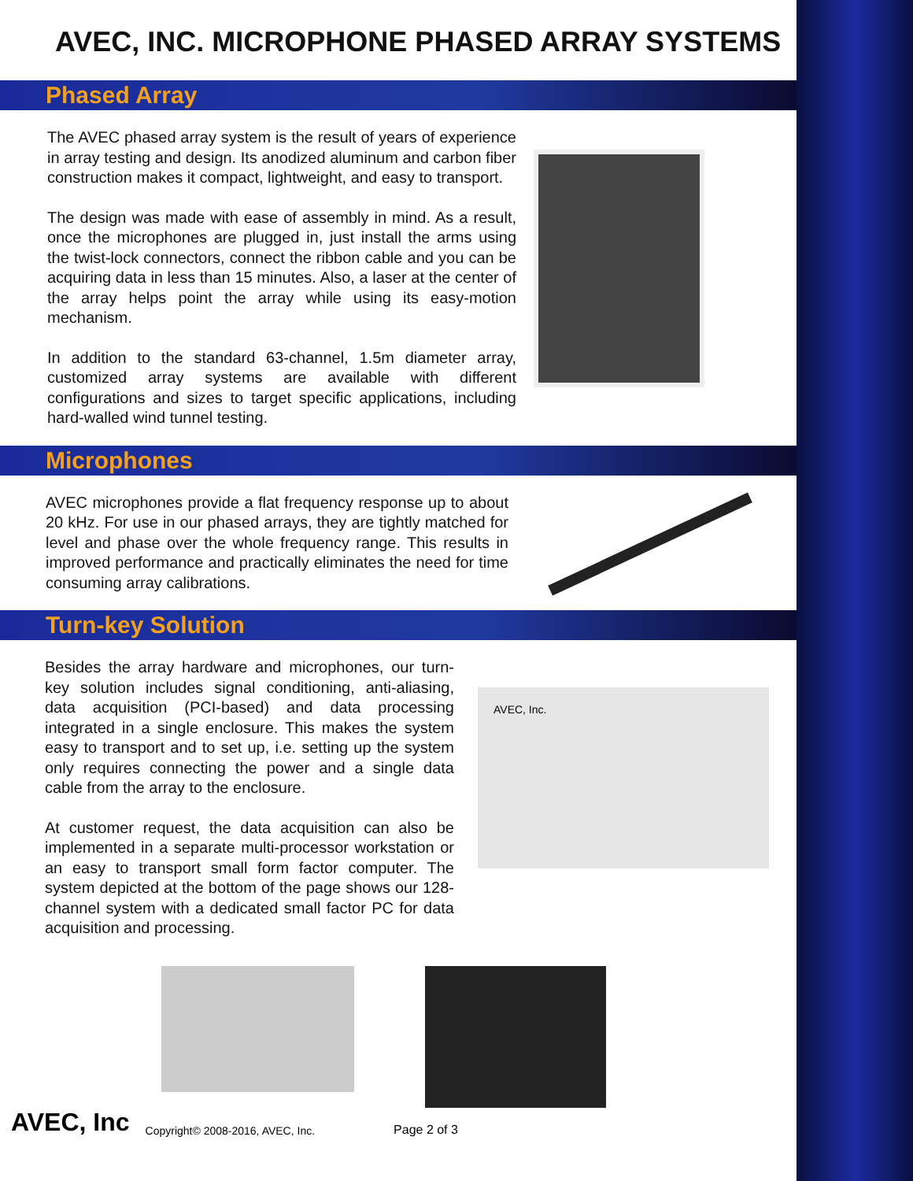AVEC, INC. MICROPHONE PHASED ARRAY SYSTEMS
Phased Array
The AVEC phased array system is the result of years of experience in array testing and design. Its anodized aluminum and carbon fiber construction makes it compact, lightweight, and easy to transport.
The design was made with ease of assembly in mind. As a result, once the microphones are plugged in, just install the arms using the twist-lock connectors, connect the ribbon cable and you can be acquiring data in less than 15 minutes. Also, a laser at the center of the array helps point the array while using its easy-motion mechanism.
In addition to the standard 63-channel, 1.5m diameter array, customized array systems are available with different configurations and sizes to target specific applications, including hard-walled wind tunnel testing.
Microphones
AVEC microphones provide a flat frequency response up to about 20 kHz. For use in our phased arrays, they are tightly matched for level and phase over the whole frequency range. This results in improved performance and practically eliminates the need for time consuming array calibrations.
Turn-key Solution
Besides the array hardware and microphones, our turn-key solution includes signal conditioning, anti-aliasing, data acquisition (PCI-based) and data processing integrated in a single enclosure. This makes the system easy to transport and to set up, i.e. setting up the system only requires connecting the power and a single data cable from the array to the enclosure.
At customer request, the data acquisition can also be implemented in a separate multi-processor workstation or an easy to transport small form factor computer. The system depicted at the bottom of the page shows our 128-channel system with a dedicated small factor PC for data acquisition and processing.
AVEC, Inc.
AVEC, Inc Copyright© 2008-2016, AVEC, Inc. Page 2 of 3